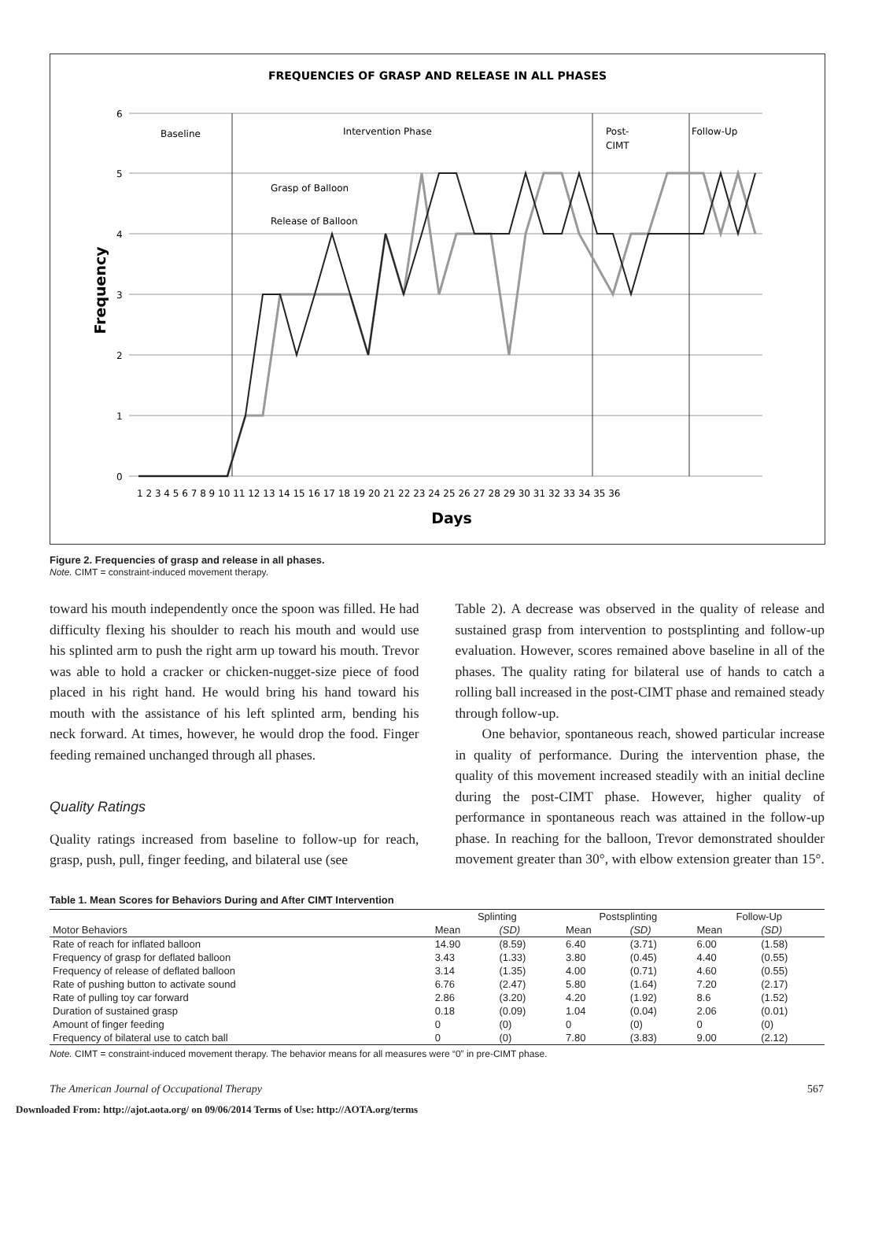FREQUENCIES OF GRASP AND RELEASE IN ALL PHASES
6
5
4
3
2
1
0
Baseline
Intervention Phase
Post-
CIMT
Follow-Up
Grasp of Balloon
Release of Balloon
1 2 3 4 5 6 7 8 9 10 11 12 13 14 15 16 17 18 19 20 21 22 23 24 25 26 27 28 29 30 31 32 33 34 35 36
Frequency
Days
Figure 2. Frequencies of grasp and release in all phases.
Note. CIMT = constraint-induced movement therapy.
toward his mouth independently once the spoon was filled. He had difficulty flexing his shoulder to reach his mouth and would use his splinted arm to push the right arm up toward his mouth. Trevor was able to hold a cracker or chicken-nugget-size piece of food placed in his right hand. He would bring his hand toward his mouth with the assistance of his left splinted arm, bending his neck forward. At times, however, he would drop the food. Finger feeding remained unchanged through all phases.
Quality Ratings
Quality ratings increased from baseline to follow-up for reach, grasp, push, pull, finger feeding, and bilateral use (see
Table 2). A decrease was observed in the quality of release and sustained grasp from intervention to postsplinting and follow-up evaluation. However, scores remained above baseline in all of the phases. The quality rating for bilateral use of hands to catch a rolling ball increased in the post-CIMT phase and remained steady through follow-up.
One behavior, spontaneous reach, showed particular increase in quality of performance. During the intervention phase, the quality of this movement increased steadily with an initial decline during the post-CIMT phase. However, higher quality of performance in spontaneous reach was attained in the follow-up phase. In reaching for the balloon, Trevor demonstrated shoulder movement greater than 30°, with elbow extension greater than 15°.
Table 1. Mean Scores for Behaviors During and After CIMT Intervention
| | Splinting | | Postsplinting | | Follow-Up | |
| --- | --- | --- | --- | --- | --- | --- |
| Motor Behaviors | Mean | (SD) | Mean | (SD) | Mean | (SD) |
| Rate of reach for inflated balloon | 14.90 | (8.59) | 6.40 | (3.71) | 6.00 | (1.58) |
| Frequency of grasp for deflated balloon | 3.43 | (1.33) | 3.80 | (0.45) | 4.40 | (0.55) |
| Frequency of release of deflated balloon | 3.14 | (1.35) | 4.00 | (0.71) | 4.60 | (0.55) |
| Rate of pushing button to activate sound | 6.76 | (2.47) | 5.80 | (1.64) | 7.20 | (2.17) |
| Rate of pulling toy car forward | 2.86 | (3.20) | 4.20 | (1.92) | 8.6 | (1.52) |
| Duration of sustained grasp | 0.18 | (0.09) | 1.04 | (0.04) | 2.06 | (0.01) |
| Amount of finger feeding | 0 | (0) | 0 | (0) | 0 | (0) |
| Frequency of bilateral use to catch ball | 0 | (0) | 7.80 | (3.83) | 9.00 | (2.12) |
Note. CIMT = constraint-induced movement therapy. The behavior means for all measures were “0” in pre-CIMT phase.
The American Journal of Occupational Therapy 567
Downloaded From: http://ajot.aota.org/ on 09/06/2014 Terms of Use: http://AOTA.org/terms